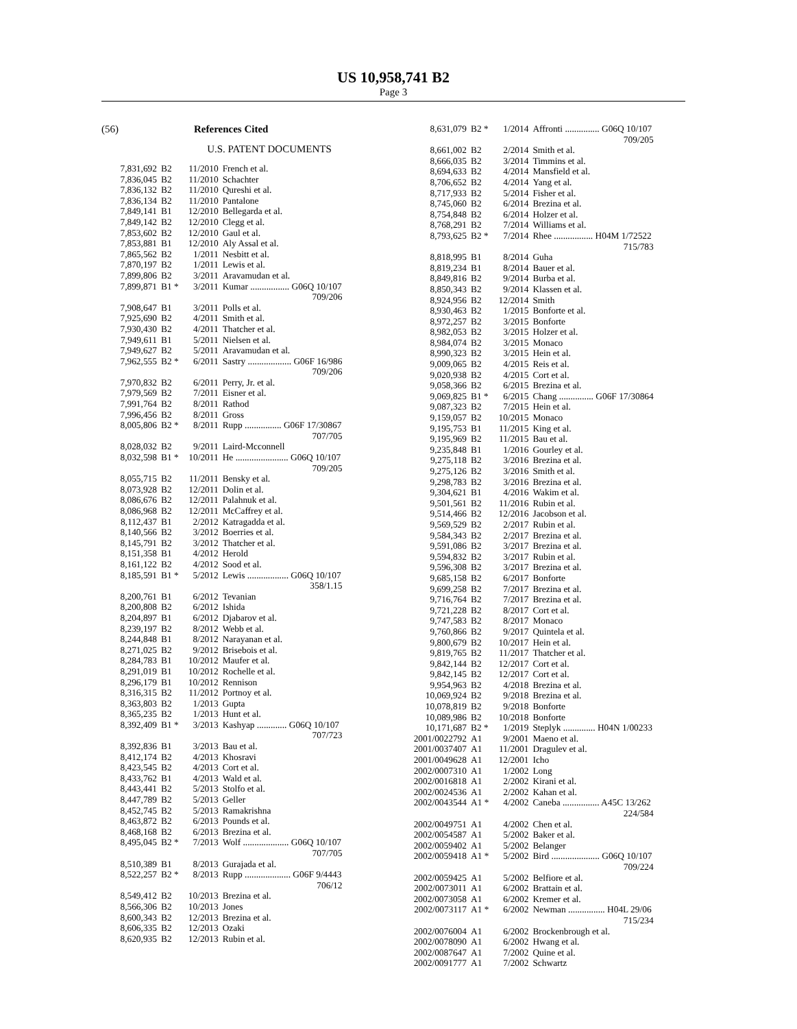US 10,958,741 B2
Page 3
(56) References Cited
U.S. PATENT DOCUMENTS
| 7,831,692 | B2 | 11/2010 | French et al. |
| 7,836,045 | B2 | 11/2010 | Schachter |
| 7,836,132 | B2 | 11/2010 | Qureshi et al. |
| 7,836,134 | B2 | 11/2010 | Pantalone |
| 7,849,141 | B1 | 12/2010 | Bellegarda et al. |
| 7,849,142 | B2 | 12/2010 | Clegg et al. |
| 7,853,602 | B2 | 12/2010 | Gaul et al. |
| 7,853,881 | B1 | 12/2010 | Aly Assal et al. |
| 7,865,562 | B2 | 1/2011 | Nesbitt et al. |
| 7,870,197 | B2 | 1/2011 | Lewis et al. |
| 7,899,806 | B2 | 3/2011 | Aravamudan et al. |
| 7,899,871 | B1 * | 3/2011 | Kumar ................. G06Q 10/107 709/206 |
| 7,908,647 | B1 | 3/2011 | Polls et al. |
| 7,925,690 | B2 | 4/2011 | Smith et al. |
| 7,930,430 | B2 | 4/2011 | Thatcher et al. |
| 7,949,611 | B1 | 5/2011 | Nielsen et al. |
| 7,949,627 | B2 | 5/2011 | Aravamudan et al. |
| 7,962,555 | B2 * | 6/2011 | Sastry ................... G06F 16/986 709/206 |
| 7,970,832 | B2 | 6/2011 | Perry, Jr. et al. |
| 7,979,569 | B2 | 7/2011 | Eisner et al. |
| 7,991,764 | B2 | 8/2011 | Rathod |
| 7,996,456 | B2 | 8/2011 | Gross |
| 8,005,806 | B2 * | 8/2011 | Rupp ................ G06F 17/30867 707/705 |
| 8,028,032 | B2 | 9/2011 | Laird-Mcconnell |
| 8,032,598 | B1 * | 10/2011 | He ....................... G06Q 10/107 709/205 |
| 8,055,715 | B2 | 11/2011 | Bensky et al. |
| 8,073,928 | B2 | 12/2011 | Dolin et al. |
| 8,086,676 | B2 | 12/2011 | Palahnuk et al. |
| 8,086,968 | B2 | 12/2011 | McCaffrey et al. |
| 8,112,437 | B1 | 2/2012 | Katragadda et al. |
| 8,140,566 | B2 | 3/2012 | Boerries et al. |
| 8,145,791 | B2 | 3/2012 | Thatcher et al. |
| 8,151,358 | B1 | 4/2012 | Herold |
| 8,161,122 | B2 | 4/2012 | Sood et al. |
| 8,185,591 | B1 * | 5/2012 | Lewis .................. G06Q 10/107 358/1.15 |
| 8,200,761 | B1 | 6/2012 | Tevanian |
| 8,200,808 | B2 | 6/2012 | Ishida |
| 8,204,897 | B1 | 6/2012 | Djabarov et al. |
| 8,239,197 | B2 | 8/2012 | Webb et al. |
| 8,244,848 | B1 | 8/2012 | Narayanan et al. |
| 8,271,025 | B2 | 9/2012 | Brisebois et al. |
| 8,284,783 | B1 | 10/2012 | Maufer et al. |
| 8,291,019 | B1 | 10/2012 | Rochelle et al. |
| 8,296,179 | B1 | 10/2012 | Rennison |
| 8,316,315 | B2 | 11/2012 | Portnoy et al. |
| 8,363,803 | B2 | 1/2013 | Gupta |
| 8,365,235 | B2 | 1/2013 | Hunt et al. |
| 8,392,409 | B1 * | 3/2013 | Kashyap ............. G06Q 10/107 707/723 |
| 8,392,836 | B1 | 3/2013 | Bau et al. |
| 8,412,174 | B2 | 4/2013 | Khosravi |
| 8,423,545 | B2 | 4/2013 | Cort et al. |
| 8,433,762 | B1 | 4/2013 | Wald et al. |
| 8,443,441 | B2 | 5/2013 | Stolfo et al. |
| 8,447,789 | B2 | 5/2013 | Geller |
| 8,452,745 | B2 | 5/2013 | Ramakrishna |
| 8,463,872 | B2 | 6/2013 | Pounds et al. |
| 8,468,168 | B2 | 6/2013 | Brezina et al. |
| 8,495,045 | B2 * | 7/2013 | Wolf .................... G06Q 10/107 707/705 |
| 8,510,389 | B1 | 8/2013 | Gurajada et al. |
| 8,522,257 | B2 * | 8/2013 | Rupp .................... G06F 9/4443 706/12 |
| 8,549,412 | B2 | 10/2013 | Brezina et al. |
| 8,566,306 | B2 | 10/2013 | Jones |
| 8,600,343 | B2 | 12/2013 | Brezina et al. |
| 8,606,335 | B2 | 12/2013 | Ozaki |
| 8,620,935 | B2 | 12/2013 | Rubin et al. |
| 8,631,079 | B2 * | 1/2014 | Affronti ............... G06Q 10/107 709/205 |
| 8,661,002 | B2 | 2/2014 | Smith et al. |
| 8,666,035 | B2 | 3/2014 | Timmins et al. |
| 8,694,633 | B2 | 4/2014 | Mansfield et al. |
| 8,706,652 | B2 | 4/2014 | Yang et al. |
| 8,717,933 | B2 | 5/2014 | Fisher et al. |
| 8,745,060 | B2 | 6/2014 | Brezina et al. |
| 8,754,848 | B2 | 6/2014 | Holzer et al. |
| 8,768,291 | B2 | 7/2014 | Williams et al. |
| 8,793,625 | B2 * | 7/2014 | Rhee ................. H04M 1/72522 715/783 |
| 8,818,995 | B1 | 8/2014 | Guha |
| 8,819,234 | B1 | 8/2014 | Bauer et al. |
| 8,849,816 | B2 | 9/2014 | Burba et al. |
| 8,850,343 | B2 | 9/2014 | Klassen et al. |
| 8,924,956 | B2 | 12/2014 | Smith |
| 8,930,463 | B2 | 1/2015 | Bonforte et al. |
| 8,972,257 | B2 | 3/2015 | Bonforte |
| 8,982,053 | B2 | 3/2015 | Holzer et al. |
| 8,984,074 | B2 | 3/2015 | Monaco |
| 8,990,323 | B2 | 3/2015 | Hein et al. |
| 9,009,065 | B2 | 4/2015 | Reis et al. |
| 9,020,938 | B2 | 4/2015 | Cort et al. |
| 9,058,366 | B2 | 6/2015 | Brezina et al. |
| 9,069,825 | B1 * | 6/2015 | Chang ............... G06F 17/30864 |
| 9,087,323 | B2 | 7/2015 | Hein et al. |
| 9,159,057 | B2 | 10/2015 | Monaco |
| 9,195,753 | B1 | 11/2015 | King et al. |
| 9,195,969 | B2 | 11/2015 | Bau et al. |
| 9,235,848 | B1 | 1/2016 | Gourley et al. |
| 9,275,118 | B2 | 3/2016 | Brezina et al. |
| 9,275,126 | B2 | 3/2016 | Smith et al. |
| 9,298,783 | B2 | 3/2016 | Brezina et al. |
| 9,304,621 | B1 | 4/2016 | Wakim et al. |
| 9,501,561 | B2 | 11/2016 | Rubin et al. |
| 9,514,466 | B2 | 12/2016 | Jacobson et al. |
| 9,569,529 | B2 | 2/2017 | Rubin et al. |
| 9,584,343 | B2 | 2/2017 | Brezina et al. |
| 9,591,086 | B2 | 3/2017 | Brezina et al. |
| 9,594,832 | B2 | 3/2017 | Rubin et al. |
| 9,596,308 | B2 | 3/2017 | Brezina et al. |
| 9,685,158 | B2 | 6/2017 | Bonforte |
| 9,699,258 | B2 | 7/2017 | Brezina et al. |
| 9,716,764 | B2 | 7/2017 | Brezina et al. |
| 9,721,228 | B2 | 8/2017 | Cort et al. |
| 9,747,583 | B2 | 8/2017 | Monaco |
| 9,760,866 | B2 | 9/2017 | Quintela et al. |
| 9,800,679 | B2 | 10/2017 | Hein et al. |
| 9,819,765 | B2 | 11/2017 | Thatcher et al. |
| 9,842,144 | B2 | 12/2017 | Cort et al. |
| 9,842,145 | B2 | 12/2017 | Cort et al. |
| 9,954,963 | B2 | 4/2018 | Brezina et al. |
| 10,069,924 | B2 | 9/2018 | Brezina et al. |
| 10,078,819 | B2 | 9/2018 | Bonforte |
| 10,089,986 | B2 | 10/2018 | Bonforte |
| 10,171,687 | B2 * | 1/2019 | Steplyk .............. H04N 1/00233 |
| 2001/0022792 | A1 | 9/2001 | Maeno et al. |
| 2001/0037407 | A1 | 11/2001 | Dragulev et al. |
| 2001/0049628 | A1 | 12/2001 | Icho |
| 2002/0007310 | A1 | 1/2002 | Long |
| 2002/0016818 | A1 | 2/2002 | Kirani et al. |
| 2002/0024536 | A1 | 2/2002 | Kahan et al. |
| 2002/0043544 | A1 * | 4/2002 | Caneba ................ A45C 13/262 224/584 |
| 2002/0049751 | A1 | 4/2002 | Chen et al. |
| 2002/0054587 | A1 | 5/2002 | Baker et al. |
| 2002/0059402 | A1 | 5/2002 | Belanger |
| 2002/0059418 | A1 * | 5/2002 | Bird ..................... G06Q 10/107 709/224 |
| 2002/0059425 | A1 | 5/2002 | Belfiore et al. |
| 2002/0073011 | A1 | 6/2002 | Brattain et al. |
| 2002/0073058 | A1 | 6/2002 | Kremer et al. |
| 2002/0073117 | A1 * | 6/2002 | Newman ................ H04L 29/06 715/234 |
| 2002/0076004 | A1 | 6/2002 | Brockenbrough et al. |
| 2002/0078090 | A1 | 6/2002 | Hwang et al. |
| 2002/0087647 | A1 | 7/2002 | Quine et al. |
| 2002/0091777 | A1 | 7/2002 | Schwartz |